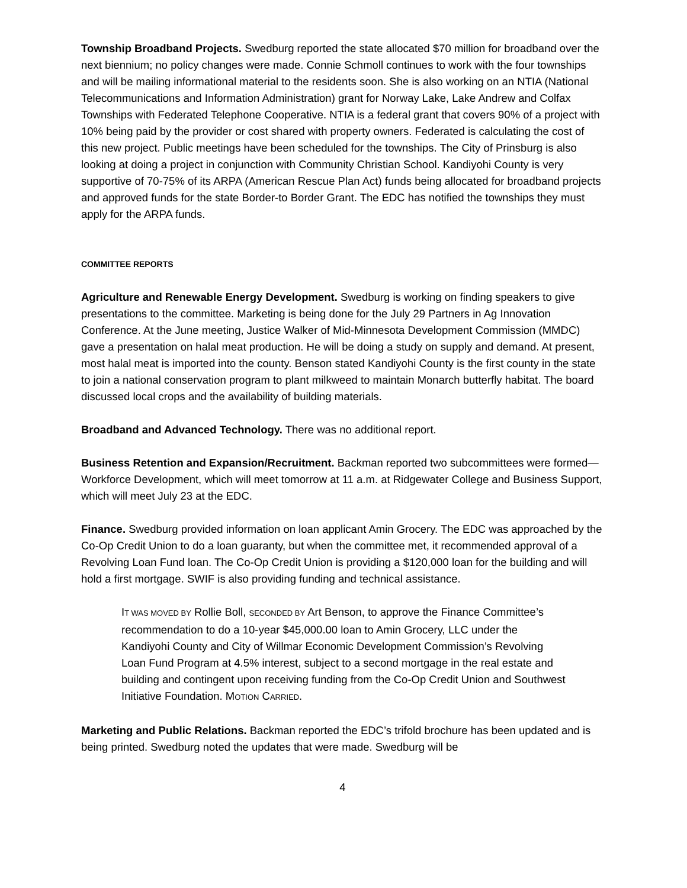Township Broadband Projects. Swedburg reported the state allocated $70 million for broadband over the next biennium; no policy changes were made. Connie Schmoll continues to work with the four townships and will be mailing informational material to the residents soon. She is also working on an NTIA (National Telecommunications and Information Administration) grant for Norway Lake, Lake Andrew and Colfax Townships with Federated Telephone Cooperative. NTIA is a federal grant that covers 90% of a project with 10% being paid by the provider or cost shared with property owners. Federated is calculating the cost of this new project. Public meetings have been scheduled for the townships. The City of Prinsburg is also looking at doing a project in conjunction with Community Christian School. Kandiyohi County is very supportive of 70-75% of its ARPA (American Rescue Plan Act) funds being allocated for broadband projects and approved funds for the state Border-to Border Grant. The EDC has notified the townships they must apply for the ARPA funds.
COMMITTEE REPORTS
Agriculture and Renewable Energy Development. Swedburg is working on finding speakers to give presentations to the committee. Marketing is being done for the July 29 Partners in Ag Innovation Conference. At the June meeting, Justice Walker of Mid-Minnesota Development Commission (MMDC) gave a presentation on halal meat production. He will be doing a study on supply and demand. At present, most halal meat is imported into the county. Benson stated Kandiyohi County is the first county in the state to join a national conservation program to plant milkweed to maintain Monarch butterfly habitat. The board discussed local crops and the availability of building materials.
Broadband and Advanced Technology. There was no additional report.
Business Retention and Expansion/Recruitment. Backman reported two subcommittees were formed—Workforce Development, which will meet tomorrow at 11 a.m. at Ridgewater College and Business Support, which will meet July 23 at the EDC.
Finance. Swedburg provided information on loan applicant Amin Grocery. The EDC was approached by the Co-Op Credit Union to do a loan guaranty, but when the committee met, it recommended approval of a Revolving Loan Fund loan. The Co-Op Credit Union is providing a $120,000 loan for the building and will hold a first mortgage. SWIF is also providing funding and technical assistance.
IT WAS MOVED BY Rollie Boll, SECONDED BY Art Benson, to approve the Finance Committee’s recommendation to do a 10-year $45,000.00 loan to Amin Grocery, LLC under the Kandiyohi County and City of Willmar Economic Development Commission’s Revolving Loan Fund Program at 4.5% interest, subject to a second mortgage in the real estate and building and contingent upon receiving funding from the Co-Op Credit Union and Southwest Initiative Foundation. MOTION CARRIED.
Marketing and Public Relations. Backman reported the EDC’s trifold brochure has been updated and is being printed. Swedburg noted the updates that were made. Swedburg will be
4